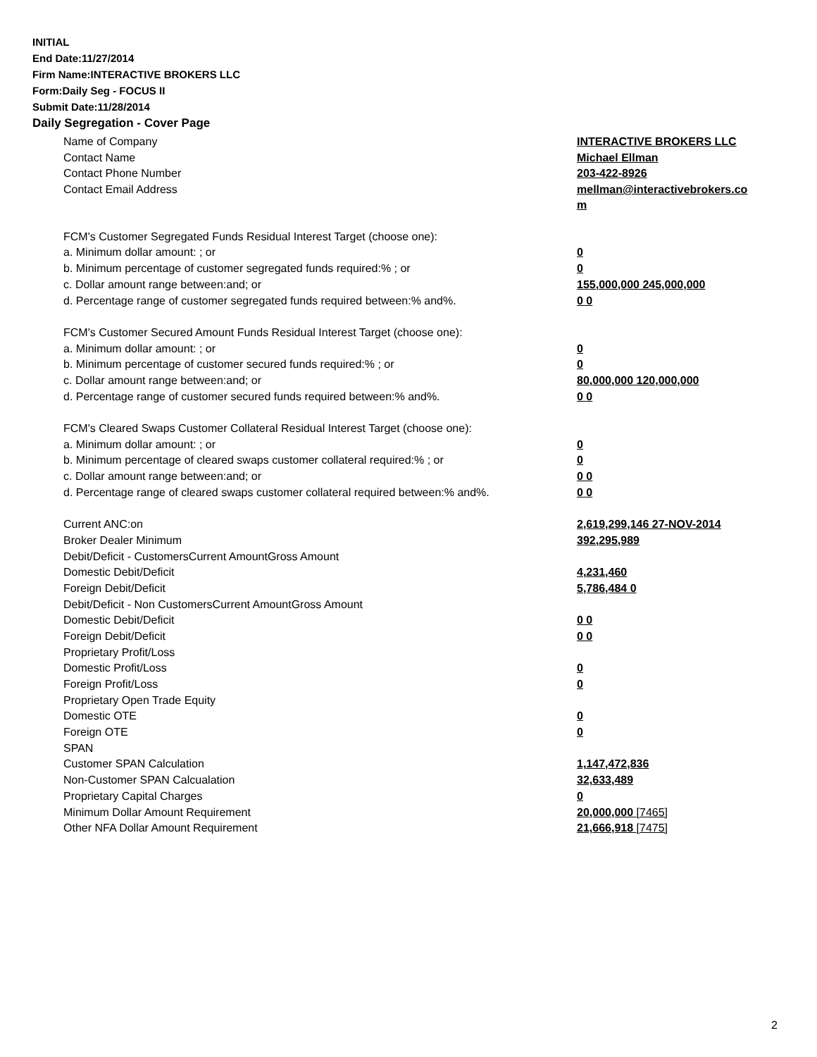INITIAL
End Date:11/27/2014
Firm Name:INTERACTIVE BROKERS LLC
Form:Daily Seg - FOCUS II
Submit Date:11/28/2014
Daily Segregation - Cover Page
| Name of Company | INTERACTIVE BROKERS LLC |
| Contact Name | Michael Ellman |
| Contact Phone Number | 203-422-8926 |
| Contact Email Address | mellman@interactivebrokers.co m |
| FCM's Customer Segregated Funds Residual Interest Target (choose one): | |
| a. Minimum dollar amount: ; or | 0 |
| b. Minimum percentage of customer segregated funds required:% ; or | 0 |
| c. Dollar amount range between:and; or | 155,000,000 245,000,000 |
| d. Percentage range of customer segregated funds required between:% and%. | 0 0 |
| FCM's Customer Secured Amount Funds Residual Interest Target (choose one): | |
| a. Minimum dollar amount: ; or | 0 |
| b. Minimum percentage of customer secured funds required:% ; or | 0 |
| c. Dollar amount range between:and; or | 80,000,000 120,000,000 |
| d. Percentage range of customer secured funds required between:% and%. | 0 0 |
| FCM's Cleared Swaps Customer Collateral Residual Interest Target (choose one): | |
| a. Minimum dollar amount: ; or | 0 |
| b. Minimum percentage of cleared swaps customer collateral required:% ; or | 0 |
| c. Dollar amount range between:and; or | 0 0 |
| d. Percentage range of cleared swaps customer collateral required between:% and%. | 0 0 |
| Current ANC:on | 2,619,299,146 27-NOV-2014 |
| Broker Dealer Minimum | 392,295,989 |
| Debit/Deficit - CustomersCurrent AmountGross Amount | |
| Domestic Debit/Deficit | 4,231,460 |
| Foreign Debit/Deficit | 5,786,484 0 |
| Debit/Deficit - Non CustomersCurrent AmountGross Amount | |
| Domestic Debit/Deficit | 0 0 |
| Foreign Debit/Deficit | 0 0 |
| Proprietary Profit/Loss | |
| Domestic Profit/Loss | 0 |
| Foreign Profit/Loss | 0 |
| Proprietary Open Trade Equity | |
| Domestic OTE | 0 |
| Foreign OTE | 0 |
| SPAN | |
| Customer SPAN Calculation | 1,147,472,836 |
| Non-Customer SPAN Calcualation | 32,633,489 |
| Proprietary Capital Charges | 0 |
| Minimum Dollar Amount Requirement | 20,000,000 [7465] |
| Other NFA Dollar Amount Requirement | 21,666,918 [7475] |
2